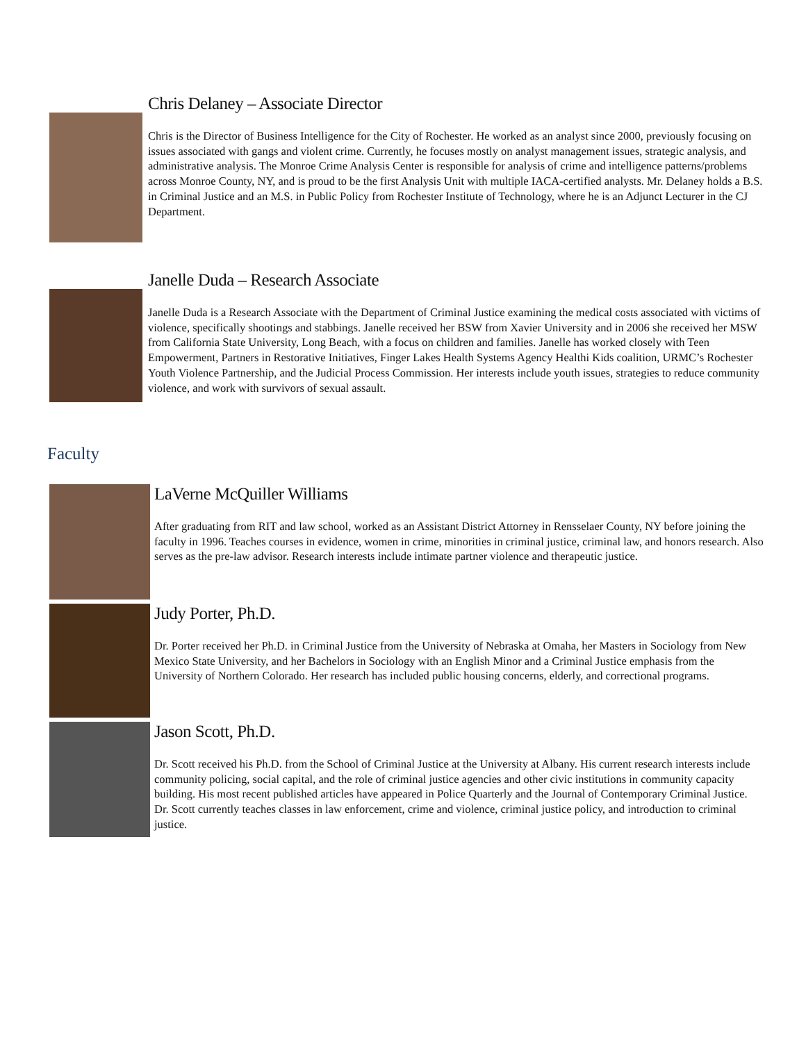Chris Delaney – Associate Director
Chris is the Director of Business Intelligence for the City of Rochester. He worked as an analyst since 2000, previously focusing on issues associated with gangs and violent crime. Currently, he focuses mostly on analyst management issues, strategic analysis, and administrative analysis. The Monroe Crime Analysis Center is responsible for analysis of crime and intelligence patterns/problems across Monroe County, NY, and is proud to be the first Analysis Unit with multiple IACA-certified analysts. Mr. Delaney holds a B.S. in Criminal Justice and an M.S. in Public Policy from Rochester Institute of Technology, where he is an Adjunct Lecturer in the CJ Department.
Janelle Duda – Research Associate
Janelle Duda is a Research Associate with the Department of Criminal Justice examining the medical costs associated with victims of violence, specifically shootings and stabbings. Janelle received her BSW from Xavier University and in 2006 she received her MSW from California State University, Long Beach, with a focus on children and families. Janelle has worked closely with Teen Empowerment, Partners in Restorative Initiatives, Finger Lakes Health Systems Agency Healthi Kids coalition, URMC’s Rochester Youth Violence Partnership, and the Judicial Process Commission. Her interests include youth issues, strategies to reduce community violence, and work with survivors of sexual assault.
Faculty
LaVerne McQuiller Williams
After graduating from RIT and law school, worked as an Assistant District Attorney in Rensselaer County, NY before joining the faculty in 1996. Teaches courses in evidence, women in crime, minorities in criminal justice, criminal law, and honors research. Also serves as the pre-law advisor. Research interests include intimate partner violence and therapeutic justice.
Judy Porter, Ph.D.
Dr. Porter received her Ph.D. in Criminal Justice from the University of Nebraska at Omaha, her Masters in Sociology from New Mexico State University, and her Bachelors in Sociology with an English Minor and a Criminal Justice emphasis from the University of Northern Colorado. Her research has included public housing concerns, elderly, and correctional programs.
Jason Scott, Ph.D.
Dr. Scott received his Ph.D. from the School of Criminal Justice at the University at Albany. His current research interests include community policing, social capital, and the role of criminal justice agencies and other civic institutions in community capacity building. His most recent published articles have appeared in Police Quarterly and the Journal of Contemporary Criminal Justice. Dr. Scott currently teaches classes in law enforcement, crime and violence, criminal justice policy, and introduction to criminal justice.